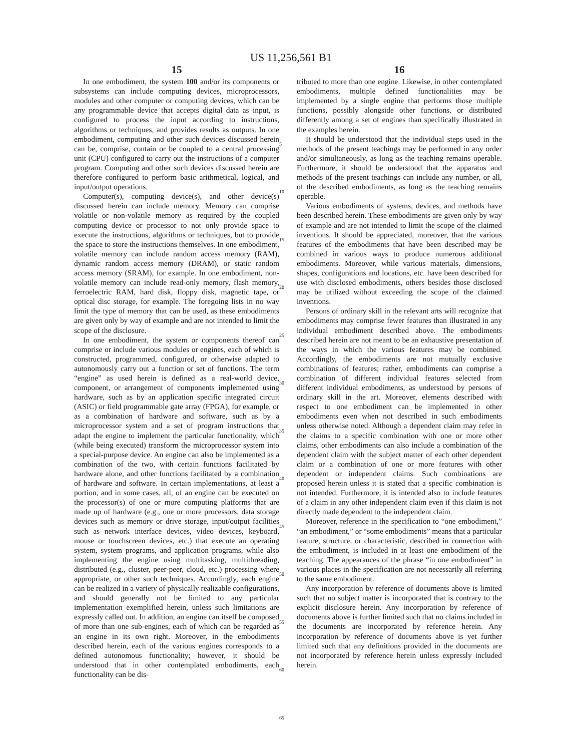US 11,256,561 B1
15
In one embodiment, the system 100 and/or its components or subsystems can include computing devices, microprocessors, modules and other computer or computing devices, which can be any programmable device that accepts digital data as input, is configured to process the input according to instructions, algorithms or techniques, and provides results as outputs. In one embodiment, computing and other such devices discussed herein can be, comprise, contain or be coupled to a central processing unit (CPU) configured to carry out the instructions of a computer program. Computing and other such devices discussed herein are therefore configured to perform basic arithmetical, logical, and input/output operations.
Computer(s), computing device(s), and other device(s) discussed herein can include memory. Memory can comprise volatile or non-volatile memory as required by the coupled computing device or processor to not only provide space to execute the instructions, algorithms or techniques, but to provide the space to store the instructions themselves. In one embodiment, volatile memory can include random access memory (RAM), dynamic random access memory (DRAM), or static random access memory (SRAM), for example. In one embodiment, non-volatile memory can include read-only memory, flash memory, ferroelectric RAM, hard disk, floppy disk, magnetic tape, or optical disc storage, for example. The foregoing lists in no way limit the type of memory that can be used, as these embodiments are given only by way of example and are not intended to limit the scope of the disclosure.
In one embodiment, the system or components thereof can comprise or include various modules or engines, each of which is constructed, programmed, configured, or otherwise adapted to autonomously carry out a function or set of functions. The term “engine” as used herein is defined as a real-world device, component, or arrangement of components implemented using hardware, such as by an application specific integrated circuit (ASIC) or field programmable gate array (FPGA), for example, or as a combination of hardware and software, such as by a microprocessor system and a set of program instructions that adapt the engine to implement the particular functionality, which (while being executed) transform the microprocessor system into a special-purpose device. An engine can also be implemented as a combination of the two, with certain functions facilitated by hardware alone, and other functions facilitated by a combination of hardware and software. In certain implementations, at least a portion, and in some cases, all, of an engine can be executed on the processor(s) of one or more computing platforms that are made up of hardware (e.g., one or more processors, data storage devices such as memory or drive storage, input/output facilities such as network interface devices, video devices, keyboard, mouse or touchscreen devices, etc.) that execute an operating system, system programs, and application programs, while also implementing the engine using multitasking, multithreading, distributed (e.g., cluster, peer-peer, cloud, etc.) processing where appropriate, or other such techniques. Accordingly, each engine can be realized in a variety of physically realizable configurations, and should generally not be limited to any particular implementation exemplified herein, unless such limitations are expressly called out. In addition, an engine can itself be composed of more than one sub-engines, each of which can be regarded as an engine in its own right. Moreover, in the embodiments described herein, each of the various engines corresponds to a defined autonomous functionality; however, it should be understood that in other contemplated embodiments, each functionality can be dis-
5
10
15
20
25
30
35
40
45
50
55
60
65
16
tributed to more than one engine. Likewise, in other contemplated embodiments, multiple defined functionalities may be implemented by a single engine that performs those multiple functions, possibly alongside other functions, or distributed differently among a set of engines than specifically illustrated in the examples herein.
It should be understood that the individual steps used in the methods of the present teachings may be performed in any order and/or simultaneously, as long as the teaching remains operable. Furthermore, it should be understood that the apparatus and methods of the present teachings can include any number, or all, of the described embodiments, as long as the teaching remains operable.
Various embodiments of systems, devices, and methods have been described herein. These embodiments are given only by way of example and are not intended to limit the scope of the claimed inventions. It should be appreciated, moreover, that the various features of the embodiments that have been described may be combined in various ways to produce numerous additional embodiments. Moreover, while various materials, dimensions, shapes, configurations and locations, etc. have been described for use with disclosed embodiments, others besides those disclosed may be utilized without exceeding the scope of the claimed inventions.
Persons of ordinary skill in the relevant arts will recognize that embodiments may comprise fewer features than illustrated in any individual embodiment described above. The embodiments described herein are not meant to be an exhaustive presentation of the ways in which the various features may be combined. Accordingly, the embodiments are not mutually exclusive combinations of features; rather, embodiments can comprise a combination of different individual features selected from different individual embodiments, as understood by persons of ordinary skill in the art. Moreover, elements described with respect to one embodiment can be implemented in other embodiments even when not described in such embodiments unless otherwise noted. Although a dependent claim may refer in the claims to a specific combination with one or more other claims, other embodiments can also include a combination of the dependent claim with the subject matter of each other dependent claim or a combination of one or more features with other dependent or independent claims. Such combinations are proposed herein unless it is stated that a specific combination is not intended. Furthermore, it is intended also to include features of a claim in any other independent claim even if this claim is not directly made dependent to the independent claim.
Moreover, reference in the specification to “one embodiment,” “an embodiment,” or “some embodiments” means that a particular feature, structure, or characteristic, described in connection with the embodiment, is included in at least one embodiment of the teaching. The appearances of the phrase “in one embodiment” in various places in the specification are not necessarily all referring to the same embodiment.
Any incorporation by reference of documents above is limited such that no subject matter is incorporated that is contrary to the explicit disclosure herein. Any incorporation by reference of documents above is further limited such that no claims included in the documents are incorporated by reference herein. Any incorporation by reference of documents above is yet further limited such that any definitions provided in the documents are not incorporated by reference herein unless expressly included herein.